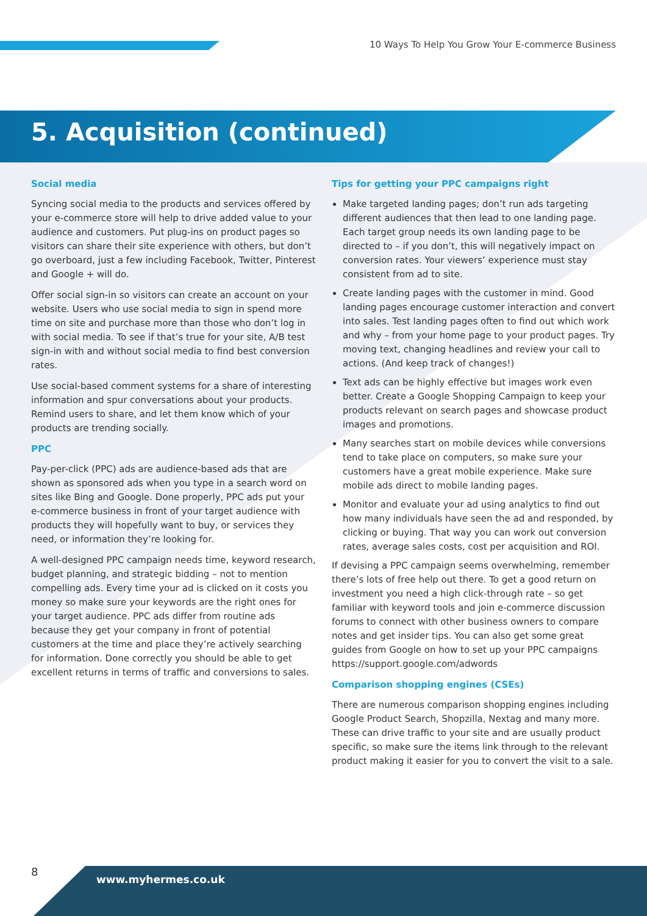10 Ways To Help You Grow Your E-commerce Business
5. Acquisition (continued)
Social media
Syncing social media to the products and services offered by your e-commerce store will help to drive added value to your audience and customers. Put plug-ins on product pages so visitors can share their site experience with others, but don’t go overboard, just a few including Facebook, Twitter, Pinterest and Google + will do.
Offer social sign-in so visitors can create an account on your website. Users who use social media to sign in spend more time on site and purchase more than those who don’t log in with social media. To see if that’s true for your site, A/B test sign-in with and without social media to find best conversion rates.
Use social-based comment systems for a share of interesting information and spur conversations about your products. Remind users to share, and let them know which of your products are trending socially.
PPC
Pay-per-click (PPC) ads are audience-based ads that are shown as sponsored ads when you type in a search word on sites like Bing and Google. Done properly, PPC ads put your e-commerce business in front of your target audience with products they will hopefully want to buy, or services they need, or information they’re looking for.
A well-designed PPC campaign needs time, keyword research, budget planning, and strategic bidding – not to mention compelling ads. Every time your ad is clicked on it costs you money so make sure your keywords are the right ones for your target audience. PPC ads differ from routine ads because they get your company in front of potential customers at the time and place they’re actively searching for information. Done correctly you should be able to get excellent returns in terms of traffic and conversions to sales.
Tips for getting your PPC campaigns right
Make targeted landing pages; don’t run ads targeting different audiences that then lead to one landing page. Each target group needs its own landing page to be directed to – if you don’t, this will negatively impact on conversion rates. Your viewers’ experience must stay consistent from ad to site.
Create landing pages with the customer in mind. Good landing pages encourage customer interaction and convert into sales. Test landing pages often to find out which work and why – from your home page to your product pages. Try moving text, changing headlines and review your call to actions. (And keep track of changes!)
Text ads can be highly effective but images work even better. Create a Google Shopping Campaign to keep your products relevant on search pages and showcase product images and promotions.
Many searches start on mobile devices while conversions tend to take place on computers, so make sure your customers have a great mobile experience. Make sure mobile ads direct to mobile landing pages.
Monitor and evaluate your ad using analytics to find out how many individuals have seen the ad and responded, by clicking or buying. That way you can work out conversion rates, average sales costs, cost per acquisition and ROI.
If devising a PPC campaign seems overwhelming, remember there’s lots of free help out there. To get a good return on investment you need a high click-through rate – so get familiar with keyword tools and join e-commerce discussion forums to connect with other business owners to compare notes and get insider tips. You can also get some great guides from Google on how to set up your PPC campaigns https://support.google.com/adwords
Comparison shopping engines (CSEs)
There are numerous comparison shopping engines including Google Product Search, Shopzilla, Nextag and many more. These can drive traffic to your site and are usually product specific, so make sure the items link through to the relevant product making it easier for you to convert the visit to a sale.
8
www.myhermes.co.uk